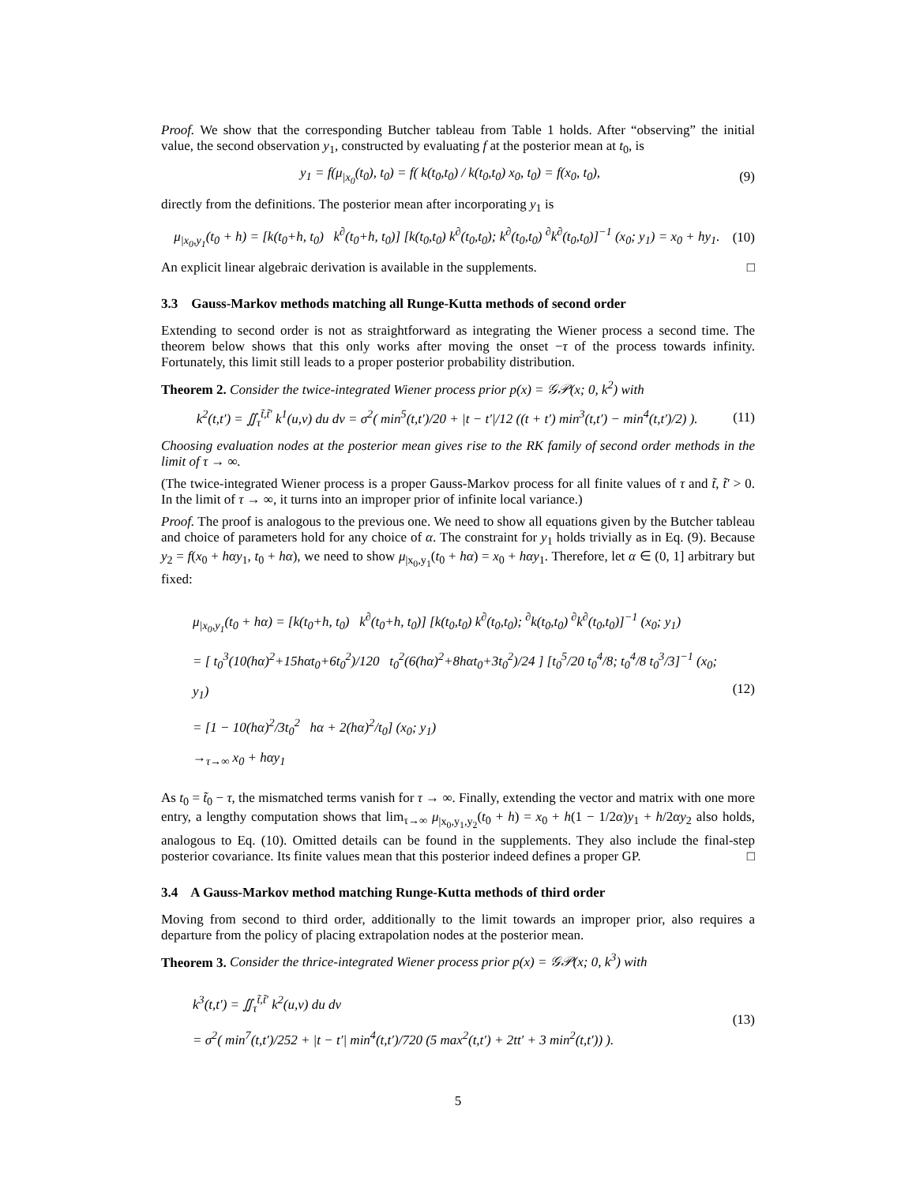Proof. We show that the corresponding Butcher tableau from Table 1 holds. After “observing” the initial value, the second observation y<sub>1</sub>, constructed by evaluating f at the posterior mean at t<sub>0</sub>, is
y<sub>1</sub> = f(μ<sub>|x<sub>0</sub></sub>(t<sub>0</sub>), t<sub>0</sub>) = f( k(t<sub>0</sub>,t<sub>0</sub>) / k(t<sub>0</sub>,t<sub>0</sub>) x<sub>0</sub>, t<sub>0</sub>) = f(x<sub>0</sub>, t<sub>0</sub>), (9)
directly from the definitions. The posterior mean after incorporating y<sub>1</sub> is
μ<sub>|x<sub>0</sub>,y<sub>1</sub></sub>(t<sub>0</sub> + h) = [k(t<sub>0</sub>+h, t<sub>0</sub>) k<sup>∂</sup>(t<sub>0</sub>+h, t<sub>0</sub>)] [k(t<sub>0</sub>,t<sub>0</sub>) k<sup>∂</sup>(t<sub>0</sub>,t<sub>0</sub>); k<sup>∂</sup>(t<sub>0</sub>,t<sub>0</sub>) <sup>∂</sup>k<sup>∂</sup>(t<sub>0</sub>,t<sub>0</sub>)]<sup>−1</sup> (x<sub>0</sub>; y<sub>1</sub>) = x<sub>0</sub> + hy<sub>1</sub>. (10)
An explicit linear algebraic derivation is available in the supplements. □
3.3 Gauss-Markov methods matching all Runge-Kutta methods of second order
Extending to second order is not as straightforward as integrating the Wiener process a second time. The theorem below shows that this only works after moving the onset −τ of the process towards infinity. Fortunately, this limit still leads to a proper posterior probability distribution.
Theorem 2. Consider the twice-integrated Wiener process prior p(x) = 𝒢𝒫(x; 0, k<sup>2</sup>) with
k<sup>2</sup>(t,t′) = ∬<sub>τ</sub><sup>t̃,t̃′</sup> k<sup>1</sup>(u,v) du dv = σ<sup>2</sup>( min<sup>5</sup>(t,t′)/20 + |t − t′|/12 ((t + t′) min<sup>3</sup>(t,t′) − min<sup>4</sup>(t,t′)/2) ). (11)
Choosing evaluation nodes at the posterior mean gives rise to the RK family of second order methods in the limit of τ → ∞.
(The twice-integrated Wiener process is a proper Gauss-Markov process for all finite values of τ and t̃, t̃′ > 0. In the limit of τ → ∞, it turns into an improper prior of infinite local variance.)
Proof. The proof is analogous to the previous one. We need to show all equations given by the Butcher tableau and choice of parameters hold for any choice of α. The constraint for y<sub>1</sub> holds trivially as in Eq. (9). Because y<sub>2</sub> = f(x<sub>0</sub> + hαy<sub>1</sub>, t<sub>0</sub> + hα), we need to show μ<sub>|x<sub>0</sub>,y<sub>1</sub></sub>(t<sub>0</sub> + hα) = x<sub>0</sub> + hαy<sub>1</sub>. Therefore, let α ∈ (0, 1] arbitrary but fixed:
μ<sub>|x<sub>0</sub>,y<sub>1</sub></sub>(t<sub>0</sub> + hα) = [k(t<sub>0</sub>+h, t<sub>0</sub>) k<sup>∂</sup>(t<sub>0</sub>+h, t<sub>0</sub>)] [k(t<sub>0</sub>,t<sub>0</sub>) k<sup>∂</sup>(t<sub>0</sub>,t<sub>0</sub>); <sup>∂</sup>k(t<sub>0</sub>,t<sub>0</sub>) <sup>∂</sup>k<sup>∂</sup>(t<sub>0</sub>,t<sub>0</sub>)]<sup>−1</sup> (x<sub>0</sub>; y<sub>1</sub>)
= [ t<sub>0</sub><sup>3</sup>(10(hα)<sup>2</sup>+15hαt<sub>0</sub>+6t<sub>0</sub><sup>2</sup>)/120 t<sub>0</sub><sup>2</sup>(6(hα)<sup>2</sup>+8hαt<sub>0</sub>+3t<sub>0</sub><sup>2</sup>)/24 ] [t<sub>0</sub><sup>5</sup>/20 t<sub>0</sub><sup>4</sup>/8; t<sub>0</sub><sup>4</sup>/8 t<sub>0</sub><sup>3</sup>/3]<sup>−1</sup> (x<sub>0</sub>; y<sub>1</sub>)
= [1 − 10(hα)<sup>2</sup>/3t<sub>0</sub><sup>2</sup> hα + 2(hα)<sup>2</sup>/t<sub>0</sub>] (x<sub>0</sub>; y<sub>1</sub>)
→<sub>τ→∞</sub> x<sub>0</sub> + hαy<sub>1</sub>
(12)
As t<sub>0</sub> = t̃<sub>0</sub> − τ, the mismatched terms vanish for τ → ∞. Finally, extending the vector and matrix with one more entry, a lengthy computation shows that lim<sub>τ→∞</sub> μ<sub>|x<sub>0</sub>,y<sub>1</sub>,y<sub>2</sub></sub>(t<sub>0</sub> + h) = x<sub>0</sub> + h(1 − 1/2α)y<sub>1</sub> + h/2αy<sub>2</sub> also holds, analogous to Eq. (10). Omitted details can be found in the supplements. They also include the final-step posterior covariance. Its finite values mean that this posterior indeed defines a proper GP. □
3.4 A Gauss-Markov method matching Runge-Kutta methods of third order
Moving from second to third order, additionally to the limit towards an improper prior, also requires a departure from the policy of placing extrapolation nodes at the posterior mean.
Theorem 3. Consider the thrice-integrated Wiener process prior p(x) = 𝒢𝒫(x; 0, k<sup>3</sup>) with
k<sup>3</sup>(t,t′) = ∬<sub>τ</sub><sup>t̃,t̃′</sup> k<sup>2</sup>(u,v) du dv
= σ<sup>2</sup>( min<sup>7</sup>(t,t′)/252 + |t − t′| min<sup>4</sup>(t,t′)/720 (5 max<sup>2</sup>(t,t′) + 2tt′ + 3 min<sup>2</sup>(t,t′)) ).
(13)
5